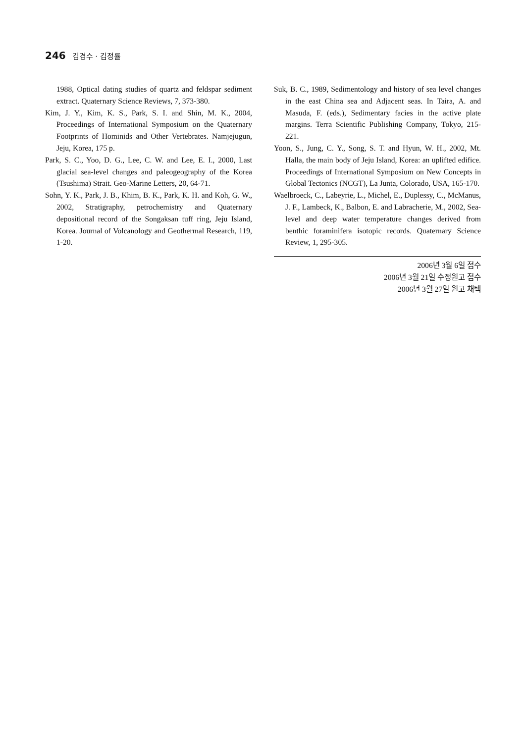246 김경수 · 김정률
1988, Optical dating studies of quartz and feldspar sediment extract. Quaternary Science Reviews, 7, 373-380.
Kim, J. Y., Kim, K. S., Park, S. I. and Shin, M. K., 2004, Proceedings of International Symposium on the Quaternary Footprints of Hominids and Other Vertebrates. Namjejugun, Jeju, Korea, 175 p.
Park, S. C., Yoo, D. G., Lee, C. W. and Lee, E. I., 2000, Last glacial sea-level changes and paleogeography of the Korea (Tsushima) Strait. Geo-Marine Letters, 20, 64-71.
Sohn, Y. K., Park, J. B., Khim, B. K., Park, K. H. and Koh, G. W., 2002, Stratigraphy, petrochemistry and Quaternary depositional record of the Songaksan tuff ring, Jeju Island, Korea. Journal of Volcanology and Geothermal Research, 119, 1-20.
Suk, B. C., 1989, Sedimentology and history of sea level changes in the east China sea and Adjacent seas. In Taira, A. and Masuda, F. (eds.), Sedimentary facies in the active plate margins. Terra Scientific Publishing Company, Tokyo, 215-221.
Yoon, S., Jung, C. Y., Song, S. T. and Hyun, W. H., 2002, Mt. Halla, the main body of Jeju Island, Korea: an uplifted edifice. Proceedings of International Symposium on New Concepts in Global Tectonics (NCGT), La Junta, Colorado, USA, 165-170.
Waelbroeck, C., Labeyrie, L., Michel, E., Duplessy, C., McManus, J. F., Lambeck, K., Balbon, E. and Labracherie, M., 2002, Sea-level and deep water temperature changes derived from benthic foraminifera isotopic records. Quaternary Science Review, 1, 295-305.
2006년 3월 6일 접수
2006년 3월 21일 수정원고 접수
2006년 3월 27일 원고 채택